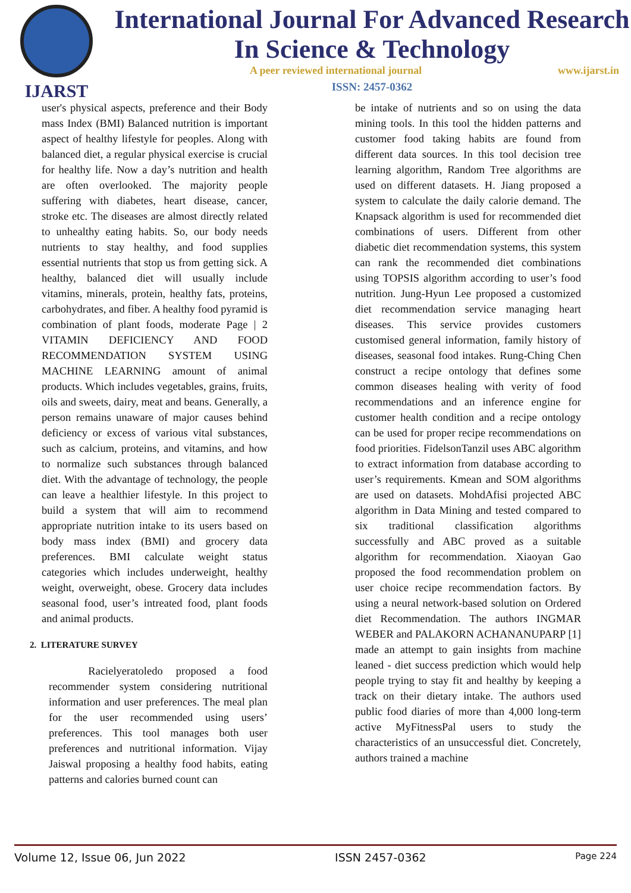IJARST
International Journal For Advanced Research
In Science & Technology
A peer reviewed international journal www.ijarst.in
ISSN: 2457-0362
user's physical aspects, preference and their Body mass Index (BMI) Balanced nutrition is important aspect of healthy lifestyle for peoples. Along with balanced diet, a regular physical exercise is crucial for healthy life. Now a day’s nutrition and health are often overlooked. The majority people suffering with diabetes, heart disease, cancer, stroke etc. The diseases are almost directly related to unhealthy eating habits. So, our body needs nutrients to stay healthy, and food supplies essential nutrients that stop us from getting sick. A healthy, balanced diet will usually include vitamins, minerals, protein, healthy fats, proteins, carbohydrates, and fiber. A healthy food pyramid is combination of plant foods, moderate Page | 2 VITAMIN DEFICIENCY AND FOOD RECOMMENDATION SYSTEM USING MACHINE LEARNING amount of animal products. Which includes vegetables, grains, fruits, oils and sweets, dairy, meat and beans. Generally, a person remains unaware of major causes behind deficiency or excess of various vital substances, such as calcium, proteins, and vitamins, and how to normalize such substances through balanced diet. With the advantage of technology, the people can leave a healthier lifestyle. In this project to build a system that will aim to recommend appropriate nutrition intake to its users based on body mass index (BMI) and grocery data preferences. BMI calculate weight status categories which includes underweight, healthy weight, overweight, obese. Grocery data includes seasonal food, user’s intreated food, plant foods and animal products.
2. LITERATURE SURVEY
Racielyeratoledo proposed a food recommender system considering nutritional information and user preferences. The meal plan for the user recommended using users’ preferences. This tool manages both user preferences and nutritional information. Vijay Jaiswal proposing a healthy food habits, eating patterns and calories burned count can
be intake of nutrients and so on using the data mining tools. In this tool the hidden patterns and customer food taking habits are found from different data sources. In this tool decision tree learning algorithm, Random Tree algorithms are used on different datasets. H. Jiang proposed a system to calculate the daily calorie demand. The Knapsack algorithm is used for recommended diet combinations of users. Different from other diabetic diet recommendation systems, this system can rank the recommended diet combinations using TOPSIS algorithm according to user’s food nutrition. Jung-Hyun Lee proposed a customized diet recommendation service managing heart diseases. This service provides customers customised general information, family history of diseases, seasonal food intakes. Rung-Ching Chen construct a recipe ontology that defines some common diseases healing with verity of food recommendations and an inference engine for customer health condition and a recipe ontology can be used for proper recipe recommendations on food priorities. FidelsonTanzil uses ABC algorithm to extract information from database according to user’s requirements. Kmean and SOM algorithms are used on datasets. MohdAfisi projected ABC algorithm in Data Mining and tested compared to six traditional classification algorithms successfully and ABC proved as a suitable algorithm for recommendation. Xiaoyan Gao proposed the food recommendation problem on user choice recipe recommendation factors. By using a neural network-based solution on Ordered diet Recommendation. The authors INGMAR WEBER and PALAKORN ACHANANUPARP [1] made an attempt to gain insights from machine leaned - diet success prediction which would help people trying to stay fit and healthy by keeping a track on their dietary intake. The authors used public food diaries of more than 4,000 long-term active MyFitnessPal users to study the characteristics of an unsuccessful diet. Concretely, authors trained a machine
Volume 12, Issue 06, Jun 2022 ISSN 2457-0362 Page 224